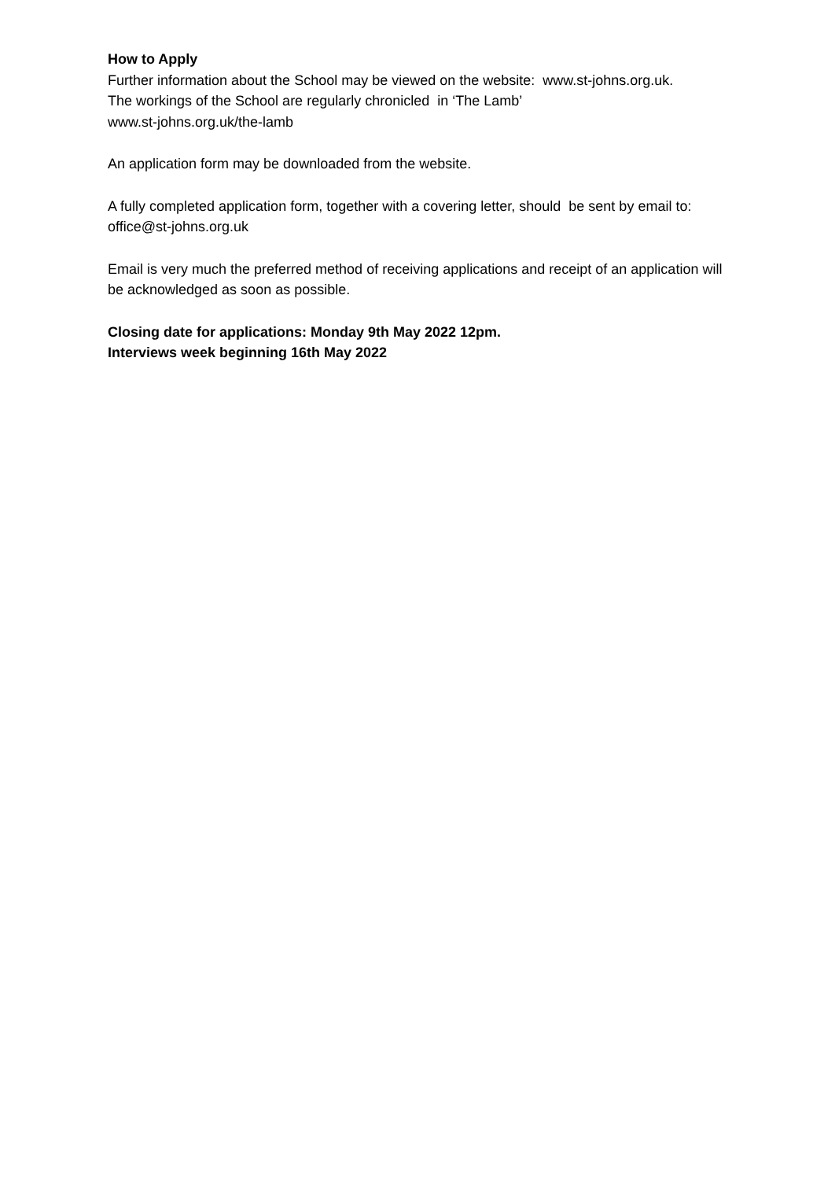How to Apply
Further information about the School may be viewed on the website: www.st-johns.org.uk.
The workings of the School are regularly chronicled in ‘The Lamb’
www.st-johns.org.uk/the-lamb
An application form may be downloaded from the website.
A fully completed application form, together with a covering letter, should be sent by email to: office@st-johns.org.uk
Email is very much the preferred method of receiving applications and receipt of an application will be acknowledged as soon as possible.
Closing date for applications: Monday 9th May 2022 12pm.
Interviews week beginning 16th May 2022